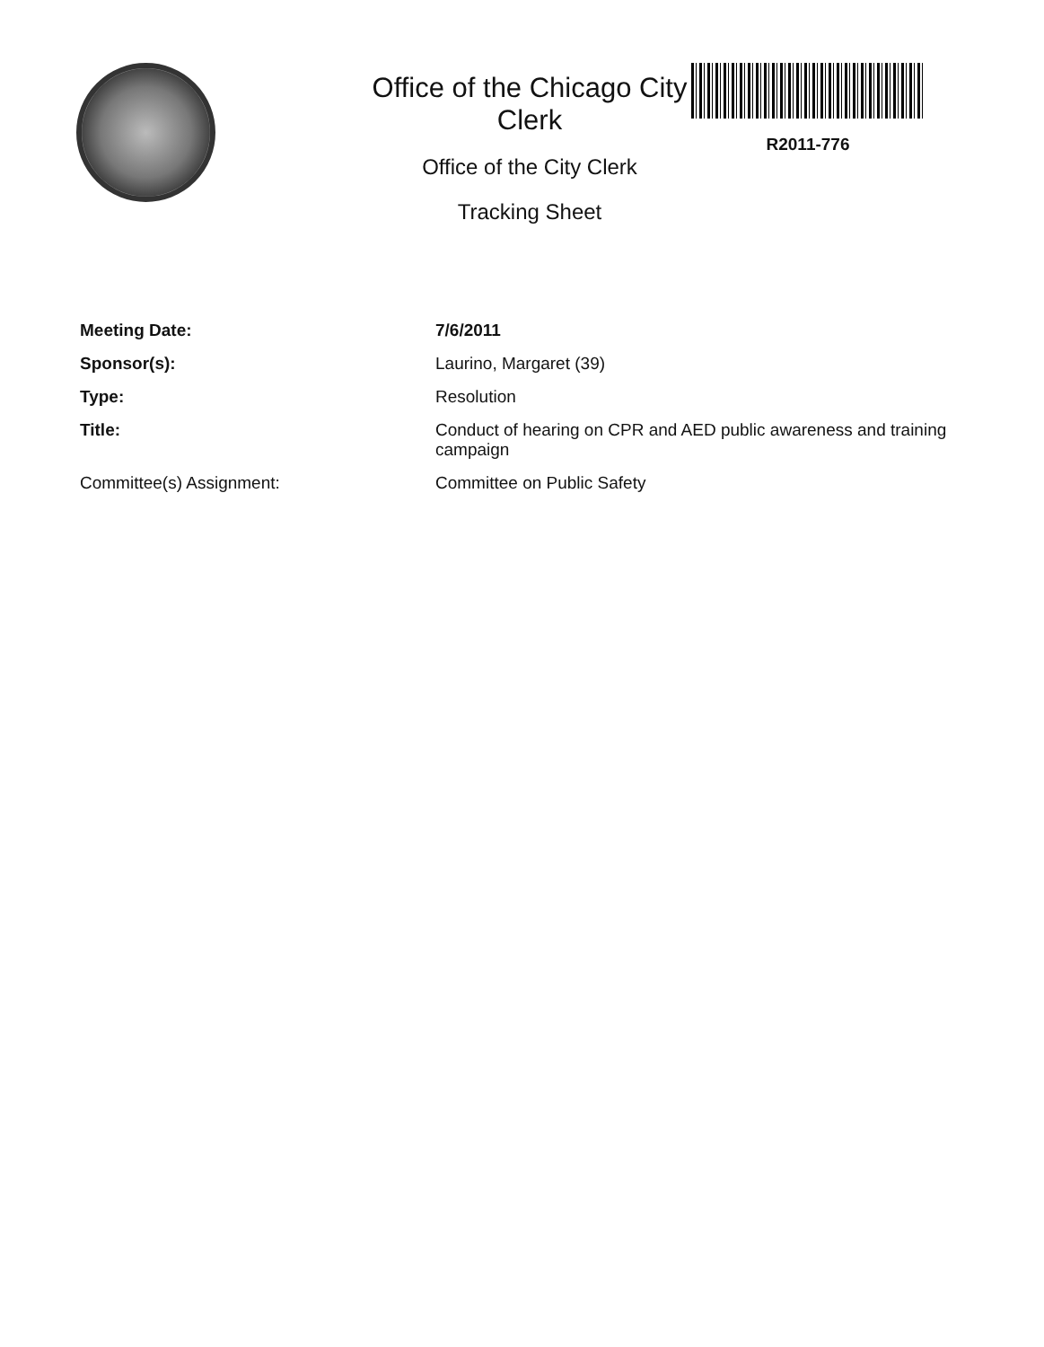Office of the Chicago City Clerk
Office of the City Clerk
Tracking Sheet
R2011-776
Meeting Date:
7/6/2011
Sponsor(s):
Laurino, Margaret (39)
Type:
Resolution
Title:
Conduct of hearing on CPR and AED public awareness and training campaign
Committee(s) Assignment:
Committee on Public Safety